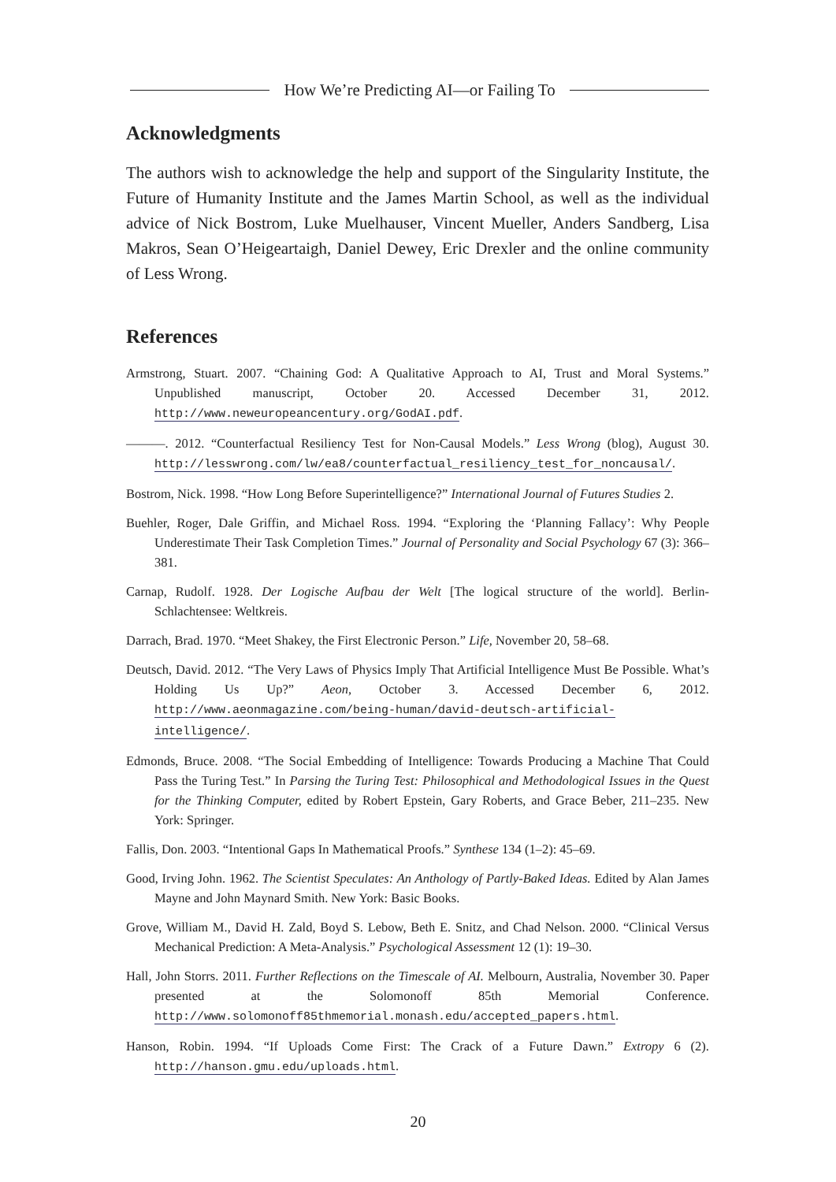How We’re Predicting AI—or Failing To
Acknowledgments
The authors wish to acknowledge the help and support of the Singularity Institute, the Future of Humanity Institute and the James Martin School, as well as the individual advice of Nick Bostrom, Luke Muelhauser, Vincent Mueller, Anders Sandberg, Lisa Makros, Sean O’Heigeartaigh, Daniel Dewey, Eric Drexler and the online community of Less Wrong.
References
Armstrong, Stuart. 2007. “Chaining God: A Qualitative Approach to AI, Trust and Moral Systems.” Unpublished manuscript, October 20. Accessed December 31, 2012. http://www.neweuropeancentury.org/GodAI.pdf.
———. 2012. “Counterfactual Resiliency Test for Non-Causal Models.” Less Wrong (blog), August 30. http://lesswrong.com/lw/ea8/counterfactual_resiliency_test_for_noncausal/.
Bostrom, Nick. 1998. “How Long Before Superintelligence?” International Journal of Futures Studies 2.
Buehler, Roger, Dale Griffin, and Michael Ross. 1994. “Exploring the ‘Planning Fallacy’: Why People Underestimate Their Task Completion Times.” Journal of Personality and Social Psychology 67 (3): 366–381.
Carnap, Rudolf. 1928. Der Logische Aufbau der Welt [The logical structure of the world]. Berlin-Schlachtensee: Weltkreis.
Darrach, Brad. 1970. “Meet Shakey, the First Electronic Person.” Life, November 20, 58–68.
Deutsch, David. 2012. “The Very Laws of Physics Imply That Artificial Intelligence Must Be Possible. What’s Holding Us Up?” Aeon, October 3. Accessed December 6, 2012. http://www.aeonmagazine.com/being-human/david-deutsch-artificial-intelligence/.
Edmonds, Bruce. 2008. “The Social Embedding of Intelligence: Towards Producing a Machine That Could Pass the Turing Test.” In Parsing the Turing Test: Philosophical and Methodological Issues in the Quest for the Thinking Computer, edited by Robert Epstein, Gary Roberts, and Grace Beber, 211–235. New York: Springer.
Fallis, Don. 2003. “Intentional Gaps In Mathematical Proofs.” Synthese 134 (1–2): 45–69.
Good, Irving John. 1962. The Scientist Speculates: An Anthology of Partly-Baked Ideas. Edited by Alan James Mayne and John Maynard Smith. New York: Basic Books.
Grove, William M., David H. Zald, Boyd S. Lebow, Beth E. Snitz, and Chad Nelson. 2000. “Clinical Versus Mechanical Prediction: A Meta-Analysis.” Psychological Assessment 12 (1): 19–30.
Hall, John Storrs. 2011. Further Reflections on the Timescale of AI. Melbourn, Australia, November 30. Paper presented at the Solomonoff 85th Memorial Conference. http://www.solomonoff85thmemorial.monash.edu/accepted_papers.html.
Hanson, Robin. 1994. “If Uploads Come First: The Crack of a Future Dawn.” Extropy 6 (2). http://hanson.gmu.edu/uploads.html.
20